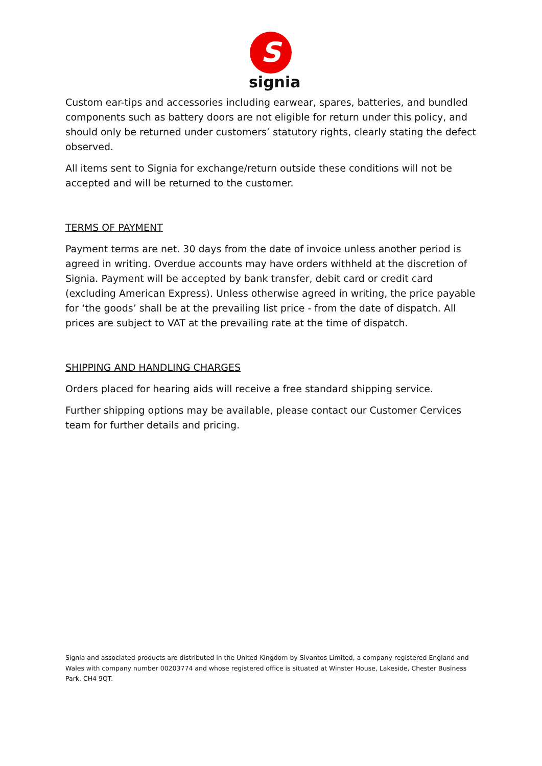S
signia
Custom ear-tips and accessories including earwear, spares, batteries, and bundled components such as battery doors are not eligible for return under this policy, and should only be returned under customers’ statutory rights, clearly stating the defect observed.
All items sent to Signia for exchange/return outside these conditions will not be accepted and will be returned to the customer.
TERMS OF PAYMENT
Payment terms are net. 30 days from the date of invoice unless another period is agreed in writing. Overdue accounts may have orders withheld at the discretion of Signia. Payment will be accepted by bank transfer, debit card or credit card (excluding American Express). Unless otherwise agreed in writing, the price payable for ‘the goods’ shall be at the prevailing list price - from the date of dispatch. All prices are subject to VAT at the prevailing rate at the time of dispatch.
SHIPPING AND HANDLING CHARGES
Orders placed for hearing aids will receive a free standard shipping service.
Further shipping options may be available, please contact our Customer Cervices team for further details and pricing.
Signia and associated products are distributed in the United Kingdom by Sivantos Limited, a company registered England and Wales with company number 00203774 and whose registered office is situated at Winster House, Lakeside, Chester Business Park, CH4 9QT.